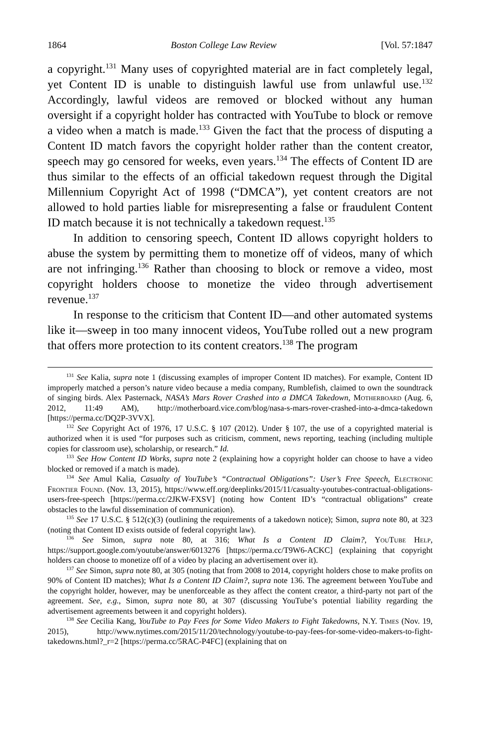1864 Boston College Law Review [Vol. 57:1847
a copyright.<sup>131</sup> Many uses of copyrighted material are in fact completely legal, yet Content ID is unable to distinguish lawful use from unlawful use.<sup>132</sup> Accordingly, lawful videos are removed or blocked without any human oversight if a copyright holder has contracted with YouTube to block or remove a video when a match is made.<sup>133</sup> Given the fact that the process of disputing a Content ID match favors the copyright holder rather than the content creator, speech may go censored for weeks, even years.<sup>134</sup> The effects of Content ID are thus similar to the effects of an official takedown request through the Digital Millennium Copyright Act of 1998 (“DMCA”), yet content creators are not allowed to hold parties liable for misrepresenting a false or fraudulent Content ID match because it is not technically a takedown request.<sup>135</sup>
In addition to censoring speech, Content ID allows copyright holders to abuse the system by permitting them to monetize off of videos, many of which are not infringing.<sup>136</sup> Rather than choosing to block or remove a video, most copyright holders choose to monetize the video through advertisement revenue.<sup>137</sup>
In response to the criticism that Content ID—and other automated systems like it—sweep in too many innocent videos, YouTube rolled out a new program that offers more protection to its content creators.<sup>138</sup> The program
<sup>131</sup> See Kalia, supra note 1 (discussing examples of improper Content ID matches). For example, Content ID improperly matched a person’s nature video because a media company, Rumblefish, claimed to own the soundtrack of singing birds. Alex Pasternack, NASA’s Mars Rover Crashed into a DMCA Takedown, Motherboard (Aug. 6, 2012, 11:49 AM), http://motherboard.vice.com/blog/nasa-s-mars-rover-crashed-into-a-dmca-takedown [https://perma.cc/DQ2P-3VVX].
<sup>132</sup> See Copyright Act of 1976, 17 U.S.C. § 107 (2012). Under § 107, the use of a copyrighted material is authorized when it is used “for purposes such as criticism, comment, news reporting, teaching (including multiple copies for classroom use), scholarship, or research.” Id.
<sup>133</sup> See How Content ID Works, supra note 2 (explaining how a copyright holder can choose to have a video blocked or removed if a match is made).
<sup>134</sup> See Amul Kalia, Casualty of YouTube’s “Contractual Obligations”: User’s Free Speech, Electronic Frontier Found. (Nov. 13, 2015), https://www.eff.org/deeplinks/2015/11/casualty-youtubes-contractual-obligations-users-free-speech [https://perma.cc/2JKW-FXSV] (noting how Content ID’s “contractual obligations” create obstacles to the lawful dissemination of communication).
<sup>135</sup> See 17 U.S.C. § 512(c)(3) (outlining the requirements of a takedown notice); Simon, supra note 80, at 323 (noting that Content ID exists outside of federal copyright law).
<sup>136</sup> See Simon, supra note 80, at 316; What Is a Content ID Claim?, You Tube Help, https://support.google.com/youtube/answer/6013276 [https://perma.cc/T9W6-ACKC] (explaining that copyright holders can choose to monetize off of a video by placing an advertisement over it).
<sup>137</sup> See Simon, supra note 80, at 305 (noting that from 2008 to 2014, copyright holders chose to make profits on 90% of Content ID matches); What Is a Content ID Claim?, supra note 136. The agreement between YouTube and the copyright holder, however, may be unenforceable as they affect the content creator, a third-party not part of the agreement. See, e.g., Simon, supra note 80, at 307 (discussing YouTube’s potential liability regarding the advertisement agreements between it and copyright holders).
<sup>138</sup> See Cecilia Kang, YouTube to Pay Fees for Some Video Makers to Fight Takedowns, N.Y. Times (Nov. 19, 2015), http://www.nytimes.com/2015/11/20/technology/youtube-to-pay-fees-for-some-video-makers-to-fight-takedowns.html?_r=2 [https://perma.cc/5RAC-P4FC] (explaining that on